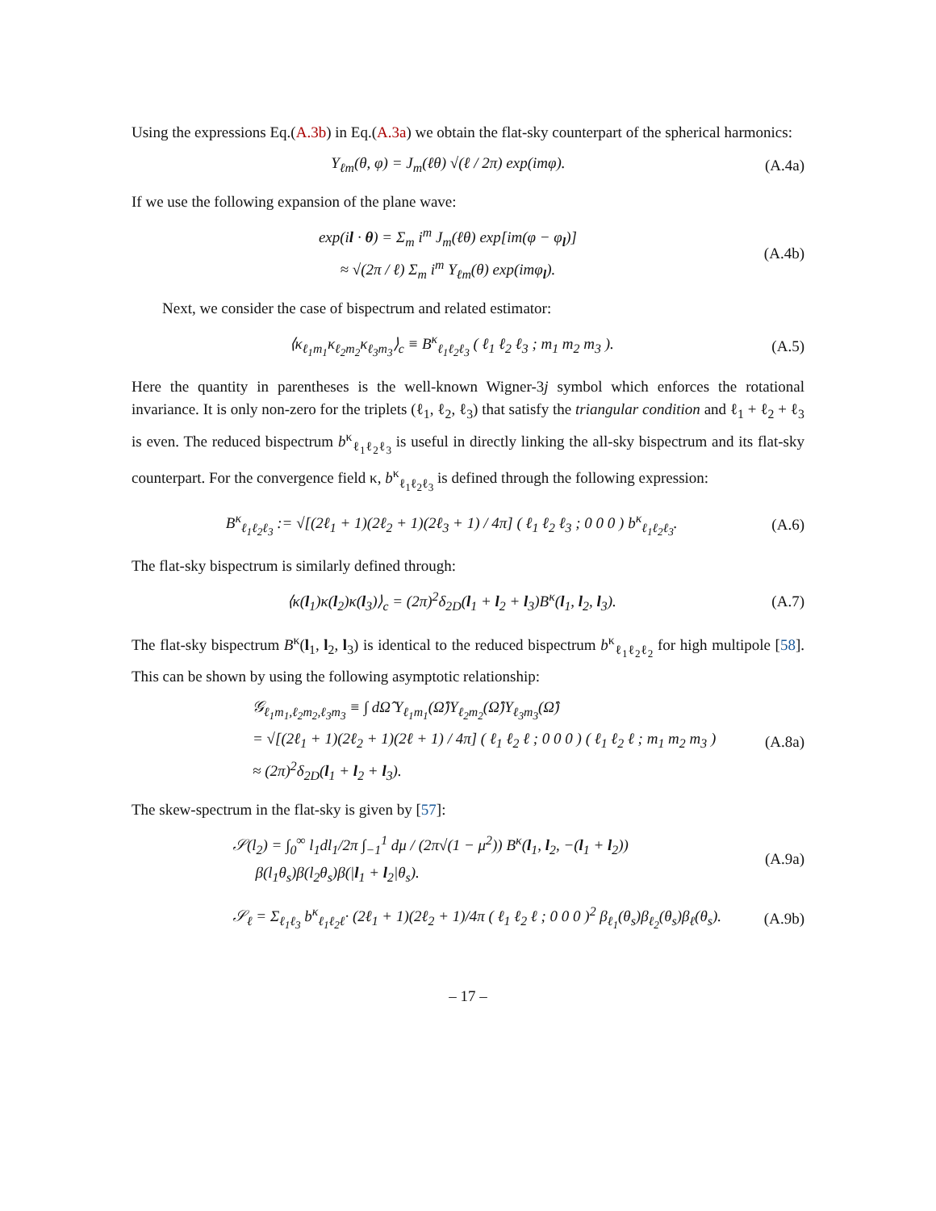Using the expressions Eq.(A.3b) in Eq.(A.3a) we obtain the flat-sky counterpart of the spherical harmonics:
Y<sub>ℓm</sub>(θ, φ) = J<sub>m</sub>(ℓθ) √(ℓ / 2π) exp(imφ). (A.4a)
If we use the following expansion of the plane wave:
exp(il · θ) = Σ<sub>m</sub> i<sup>m</sup> J<sub>m</sub>(ℓθ) exp[im(φ − φ<sub>l</sub>)]
≈ √(2π / ℓ) Σ<sub>m</sub> i<sup>m</sup> Y<sub>ℓm</sub>(θ) exp(imφ<sub>l</sub>). (A.4b)
Next, we consider the case of bispectrum and related estimator:
⟨κ<sub>ℓ<sub>1</sub>m<sub>1</sub></sub>κ<sub>ℓ<sub>2</sub>m<sub>2</sub></sub>κ<sub>ℓ<sub>3</sub>m<sub>3</sub></sub>⟩<sub>c</sub> ≡ B<sup>κ</sup><sub>ℓ<sub>1</sub>ℓ<sub>2</sub>ℓ<sub>3</sub></sub> ( ℓ<sub>1</sub> ℓ<sub>2</sub> ℓ<sub>3</sub> ; m<sub>1</sub> m<sub>2</sub> m<sub>3</sub> ). (A.5)
Here the quantity in parentheses is the well-known Wigner-3j symbol which enforces the rotational invariance. It is only non-zero for the triplets (ℓ<sub>1</sub>, ℓ<sub>2</sub>, ℓ<sub>3</sub>) that satisfy the triangular condition and ℓ<sub>1</sub> + ℓ<sub>2</sub> + ℓ<sub>3</sub> is even. The reduced bispectrum b<sup>κ</sup><sub>ℓ<sub>1</sub>ℓ<sub>2</sub>ℓ<sub>3</sub></sub> is useful in directly linking the all-sky bispectrum and its flat-sky counterpart. For the convergence field κ, b<sup>κ</sup><sub>ℓ<sub>1</sub>ℓ<sub>2</sub>ℓ<sub>3</sub></sub> is defined through the following expression:
B<sup>κ</sup><sub>ℓ<sub>1</sub>ℓ<sub>2</sub>ℓ<sub>3</sub></sub> := √[(2ℓ<sub>1</sub> + 1)(2ℓ<sub>2</sub> + 1)(2ℓ<sub>3</sub> + 1) / 4π] ( ℓ<sub>1</sub> ℓ<sub>2</sub> ℓ<sub>3</sub> ; 0 0 0 ) b<sup>κ</sup><sub>ℓ<sub>1</sub>ℓ<sub>2</sub>ℓ<sub>3</sub></sub>. (A.6)
The flat-sky bispectrum is similarly defined through:
⟨κ(l<sub>1</sub>)κ(l<sub>2</sub>)κ(l<sub>3</sub>)⟩<sub>c</sub> = (2π)<sup>2</sup>δ<sub>2D</sub>(l<sub>1</sub> + l<sub>2</sub> + l<sub>3</sub>)B<sup>κ</sup>(l<sub>1</sub>, l<sub>2</sub>, l<sub>3</sub>). (A.7)
The flat-sky bispectrum B<sup>κ</sup>(l<sub>1</sub>, l<sub>2</sub>, l<sub>3</sub>) is identical to the reduced bispectrum b<sup>κ</sup><sub>ℓ<sub>1</sub>ℓ<sub>2</sub>ℓ<sub>2</sub></sub> for high multipole [58]. This can be shown by using the following asymptotic relationship:
𝒢<sub>ℓ<sub>1</sub>m<sub>1</sub>,ℓ<sub>2</sub>m<sub>2</sub>,ℓ<sub>3</sub>m<sub>3</sub></sub> ≡ ∫ dΩ̂ Y<sub>ℓ<sub>1</sub>m<sub>1</sub></sub>(Ω̂)Y<sub>ℓ<sub>2</sub>m<sub>2</sub></sub>(Ω̂)Y<sub>ℓ<sub>3</sub>m<sub>3</sub></sub>(Ω̂)
= √[(2ℓ<sub>1</sub> + 1)(2ℓ<sub>2</sub> + 1)(2ℓ + 1) / 4π] ( ℓ<sub>1</sub> ℓ<sub>2</sub> ℓ ; 0 0 0 ) ( ℓ<sub>1</sub> ℓ<sub>2</sub> ℓ ; m<sub>1</sub> m<sub>2</sub> m<sub>3</sub> )
≈ (2π)<sup>2</sup>δ<sub>2D</sub>(l<sub>1</sub> + l<sub>2</sub> + l<sub>3</sub>). (A.8a)
The skew-spectrum in the flat-sky is given by [57]:
𝒮(l<sub>2</sub>) = ∫<sub>0</sub><sup>∞</sup> l<sub>1</sub>dl<sub>1</sub>/2π ∫<sub>−1</sub><sup>1</sup> dμ / (2π√(1 − μ<sup>2</sup>)) B<sup>κ</sup>(l<sub>1</sub>, l<sub>2</sub>, −(l<sub>1</sub> + l<sub>2</sub>))
β(l<sub>1</sub>θ<sub>s</sub>)β(l<sub>2</sub>θ<sub>s</sub>)β(|l<sub>1</sub> + l<sub>2</sub>|θ<sub>s</sub>). (A.9a)
𝒮<sub>ℓ</sub> = Σ<sub>ℓ<sub>1</sub>ℓ<sub>3</sub></sub> b<sup>κ</sup><sub>ℓ<sub>1</sub>ℓ<sub>2</sub>ℓ</sub>· (2ℓ<sub>1</sub> + 1)(2ℓ<sub>2</sub> + 1)/4π ( ℓ<sub>1</sub> ℓ<sub>2</sub> ℓ ; 0 0 0 )<sup>2</sup> β<sub>ℓ<sub>1</sub></sub>(θ<sub>s</sub>)β<sub>ℓ<sub>2</sub></sub>(θ<sub>s</sub>)β<sub>ℓ</sub>(θ<sub>s</sub>). (A.9b)
– 17 –